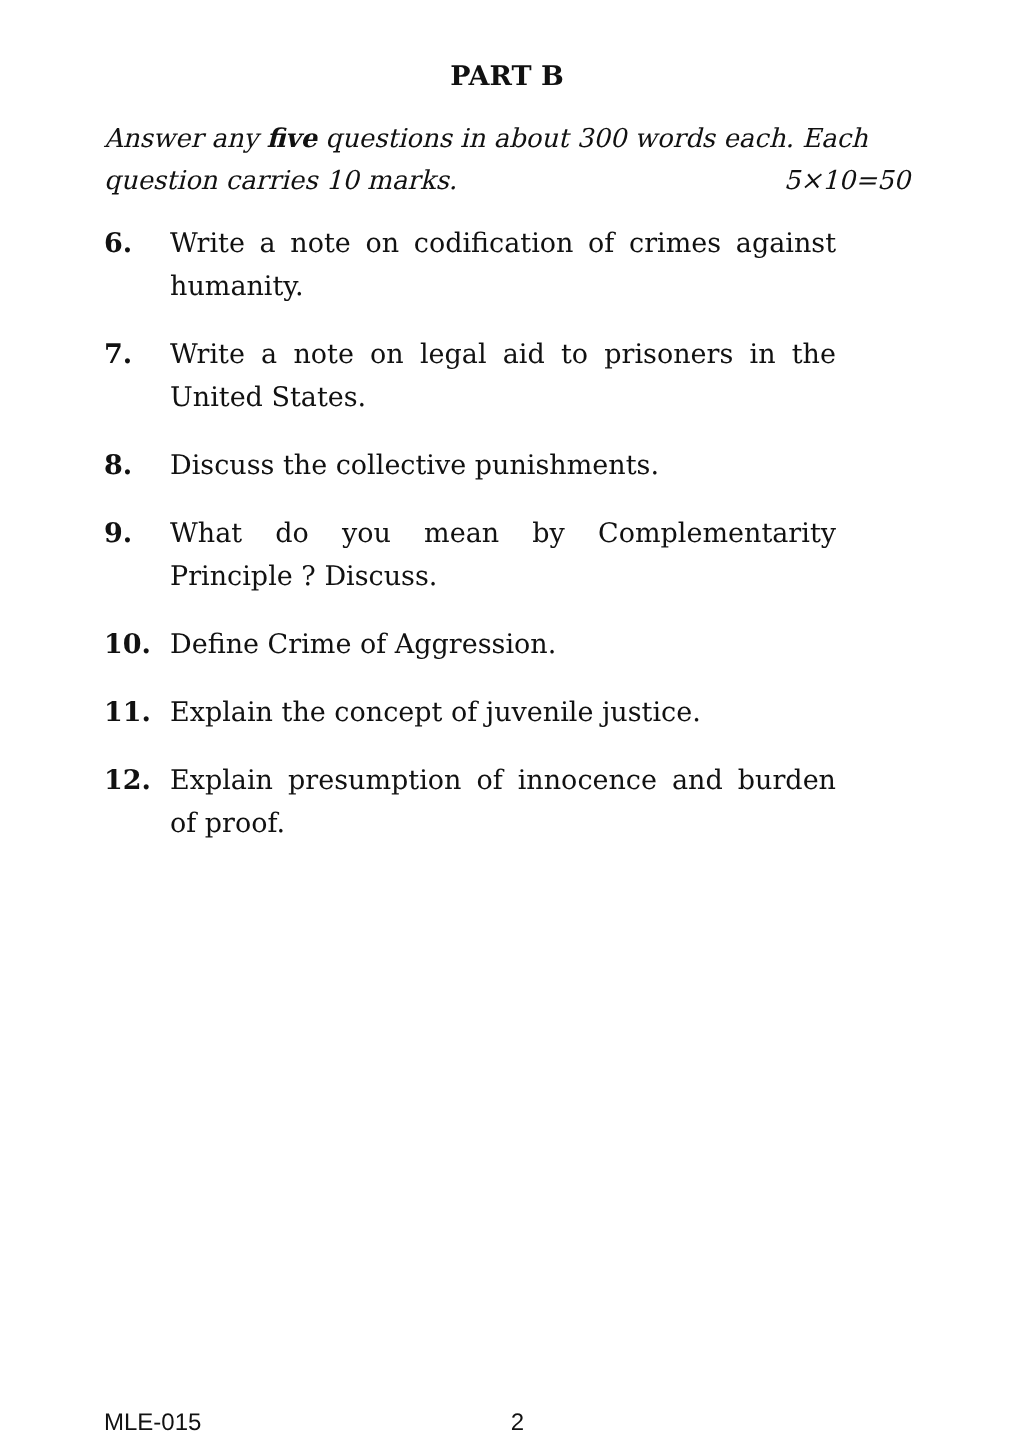PART B
Answer any five questions in about 300 words each. Each
question carries 10 marks. 5×10=50
6. Write a note on codification of crimes against humanity.
7. Write a note on legal aid to prisoners in the United States.
8. Discuss the collective punishments.
9. What do you mean by Complementarity Principle ? Discuss.
10. Define Crime of Aggression.
11. Explain the concept of juvenile justice.
12. Explain presumption of innocence and burden of proof.
MLE-015 2